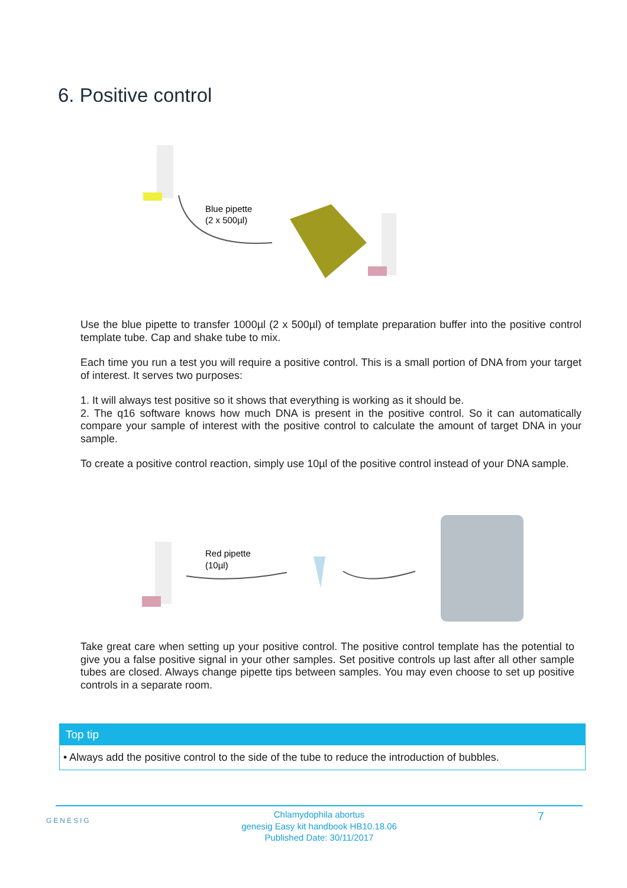6. Positive control
Blue pipette
(2 x 500µl)
Use the blue pipette to transfer 1000µl (2 x 500µl) of template preparation buffer into the positive control template tube. Cap and shake tube to mix.
Each time you run a test you will require a positive control. This is a small portion of DNA from your target of interest. It serves two purposes:
1. It will always test positive so it shows that everything is working as it should be.
2. The q16 software knows how much DNA is present in the positive control. So it can automatically compare your sample of interest with the positive control to calculate the amount of target DNA in your sample.
To create a positive control reaction, simply use 10µl of the positive control instead of your DNA sample.
Red pipette
(10µl)
Take great care when setting up your positive control. The positive control template has the potential to give you a false positive signal in your other samples. Set positive controls up last after all other sample tubes are closed. Always change pipette tips between samples. You may even choose to set up positive controls in a separate room.
Top tip
• Always add the positive control to the side of the tube to reduce the introduction of bubbles.
GENESIG
Chlamydophila abortus
genesig Easy kit handbook HB10.18.06
Published Date: 30/11/2017
7